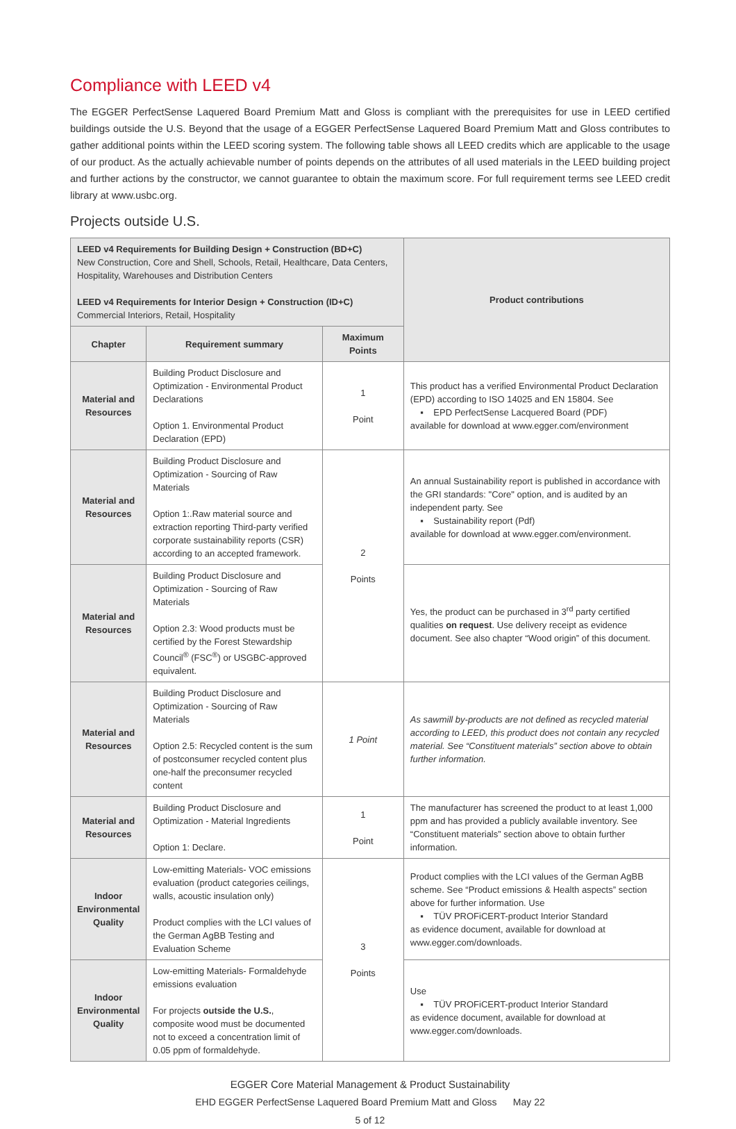Compliance with LEED v4
The EGGER PerfectSense Laquered Board Premium Matt and Gloss is compliant with the prerequisites for use in LEED certified buildings outside the U.S. Beyond that the usage of a EGGER PerfectSense Laquered Board Premium Matt and Gloss contributes to gather additional points within the LEED scoring system. The following table shows all LEED credits which are applicable to the usage of our product. As the actually achievable number of points depends on the attributes of all used materials in the LEED building project and further actions by the constructor, we cannot guarantee to obtain the maximum score. For full requirement terms see LEED credit library at www.usbc.org.
Projects outside U.S.
| LEED v4 Requirements for Building Design + Construction (BD+C) New Construction, Core and Shell, Schools, Retail, Healthcare, Data Centers, Hospitality, Warehouses and Distribution Centers LEED v4 Requirements for Interior Design + Construction (ID+C) Commercial Interiors, Retail, Hospitality | | | Product contributions |
| Chapter | Requirement summary | Maximum Points | |
| Material and Resources | Building Product Disclosure and Optimization - Environmental Product Declarations Option 1. Environmental Product Declaration (EPD) | 1 Point | This product has a verified Environmental Product Declaration (EPD) according to ISO 14025 and EN 15804. See ▪ EPD PerfectSense Lacquered Board (PDF) available for download at www.egger.com/environment |
| Material and Resources | Building Product Disclosure and Optimization - Sourcing of Raw Materials Option 1:.Raw material source and extraction reporting Third-party verified corporate sustainability reports (CSR) according to an accepted framework. | 2 Points | An annual Sustainability report is published in accordance with the GRI standards: "Core" option, and is audited by an independent party. See ▪ Sustainability report (Pdf) available for download at www.egger.com/environment. |
| Material and Resources | Building Product Disclosure and Optimization - Sourcing of Raw Materials Option 2.3: Wood products must be certified by the Forest Stewardship Council<sup>®</sup> (FSC<sup>®</sup>) or USGBC-approved equivalent. | | Yes, the product can be purchased in 3<sup>rd</sup> party certified qualities on request . Use delivery receipt as evidence document. See also chapter “Wood origin” of this document. |
| Material and Resources | Building Product Disclosure and Optimization - Sourcing of Raw Materials Option 2.5: Recycled content is the sum of postconsumer recycled content plus one-half the preconsumer recycled content | 1 Point | As sawmill by-products are not defined as recycled material according to LEED, this product does not contain any recycled material. See “Constituent materials” section above to obtain further information. |
| Material and Resources | Building Product Disclosure and Optimization - Material Ingredients Option 1: Declare. | 1 Point | The manufacturer has screened the product to at least 1,000 ppm and has provided a publicly available inventory. See “Constituent materials” section above to obtain further information. |
| Indoor Environmental Quality | Low-emitting Materials- VOC emissions evaluation (product categories ceilings, walls, acoustic insulation only) Product complies with the LCI values of the German AgBB Testing and Evaluation Scheme | 3 Points | Product complies with the LCI values of the German AgBB scheme. See “Product emissions & Health aspects” section above for further information. Use ▪ TÜV PROFiCERT-product Interior Standard as evidence document, available for download at www.egger.com/downloads . |
| Indoor Environmental Quality | Low-emitting Materials- Formaldehyde emissions evaluation For projects outside the U.S. , composite wood must be documented not to exceed a concentration limit of 0.05 ppm of formaldehyde. | | Use ▪ TÜV PROFiCERT-product Interior Standard as evidence document, available for download at www.egger.com/downloads . |
EGGER Core Material Management & Product Sustainability
EHD EGGER PerfectSense Laquered Board Premium Matt and Gloss May 22
5 of 12